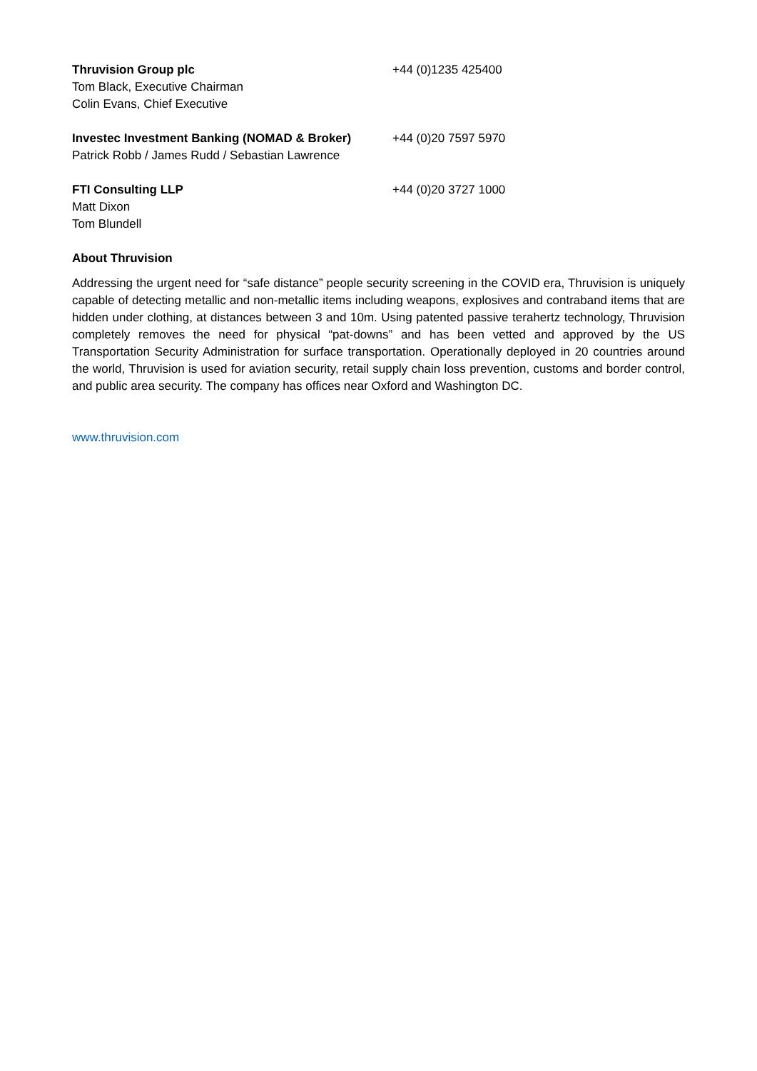Thruvision Group plc
Tom Black, Executive Chairman
Colin Evans, Chief Executive
+44 (0)1235 425400
Investec Investment Banking (NOMAD & Broker)
Patrick Robb / James Rudd / Sebastian Lawrence
+44 (0)20 7597 5970
FTI Consulting LLP
Matt Dixon
Tom Blundell
+44 (0)20 3727 1000
About Thruvision
Addressing the urgent need for “safe distance” people security screening in the COVID era, Thruvision is uniquely capable of detecting metallic and non-metallic items including weapons, explosives and contraband items that are hidden under clothing, at distances between 3 and 10m. Using patented passive terahertz technology, Thruvision completely removes the need for physical “pat-downs” and has been vetted and approved by the US Transportation Security Administration for surface transportation. Operationally deployed in 20 countries around the world, Thruvision is used for aviation security, retail supply chain loss prevention, customs and border control, and public area security. The company has offices near Oxford and Washington DC.
www.thruvision.com